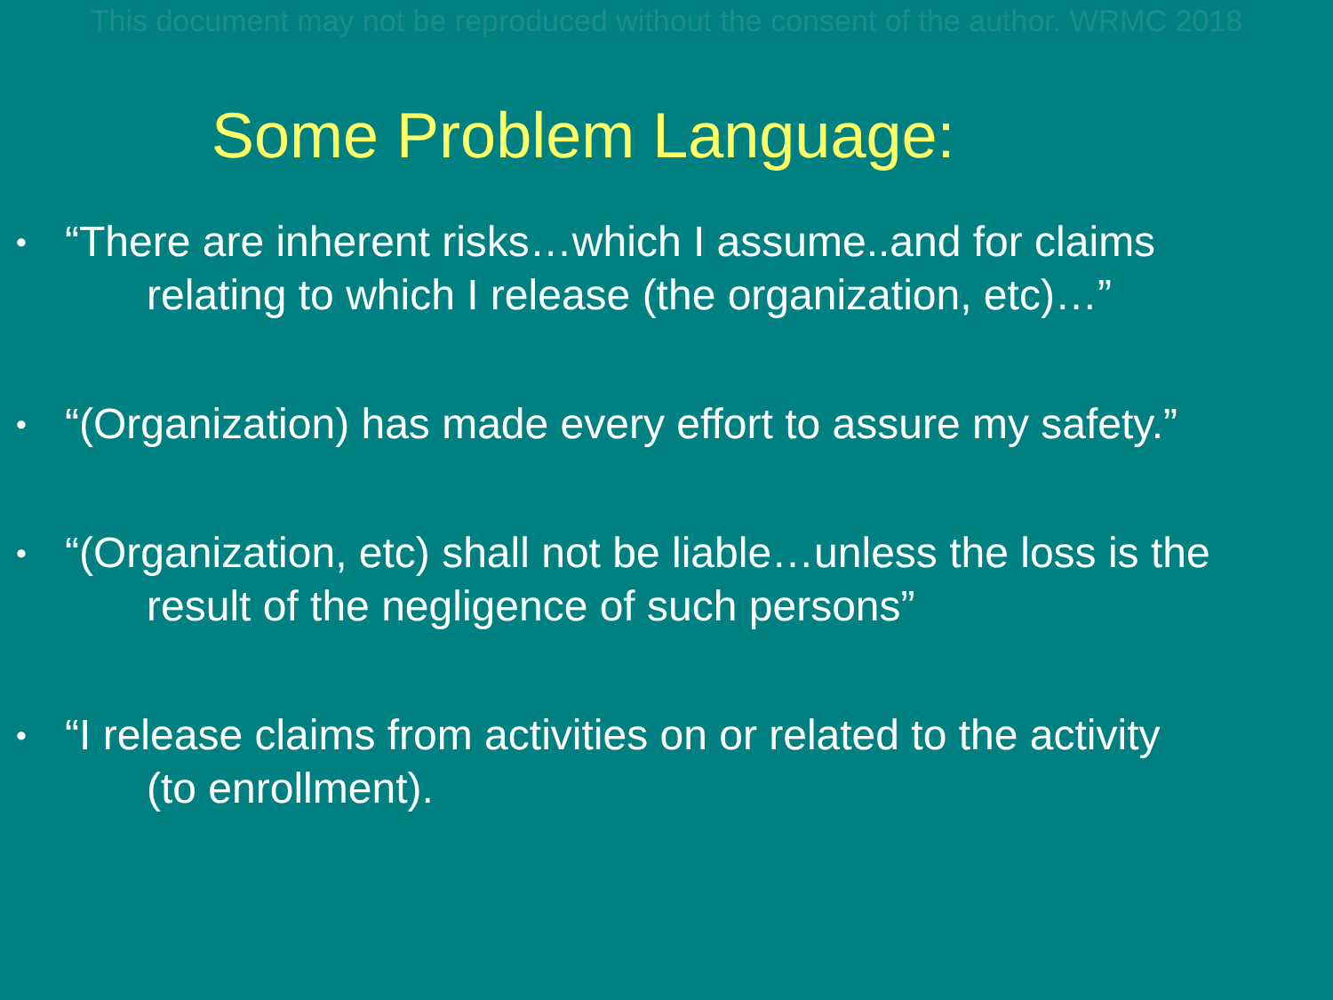This document may not be reproduced without the consent of the author. WRMC 2018
Some Problem Language:
• “There are inherent risks…which I assume..and for claims relating to which I release (the organization, etc)…”
• “(Organization) has made every effort to assure my safety.”
• “(Organization, etc) shall not be liable…unless the loss is the result of the negligence of such persons”
• “I release claims from activities on or related to the activity (to enrollment).